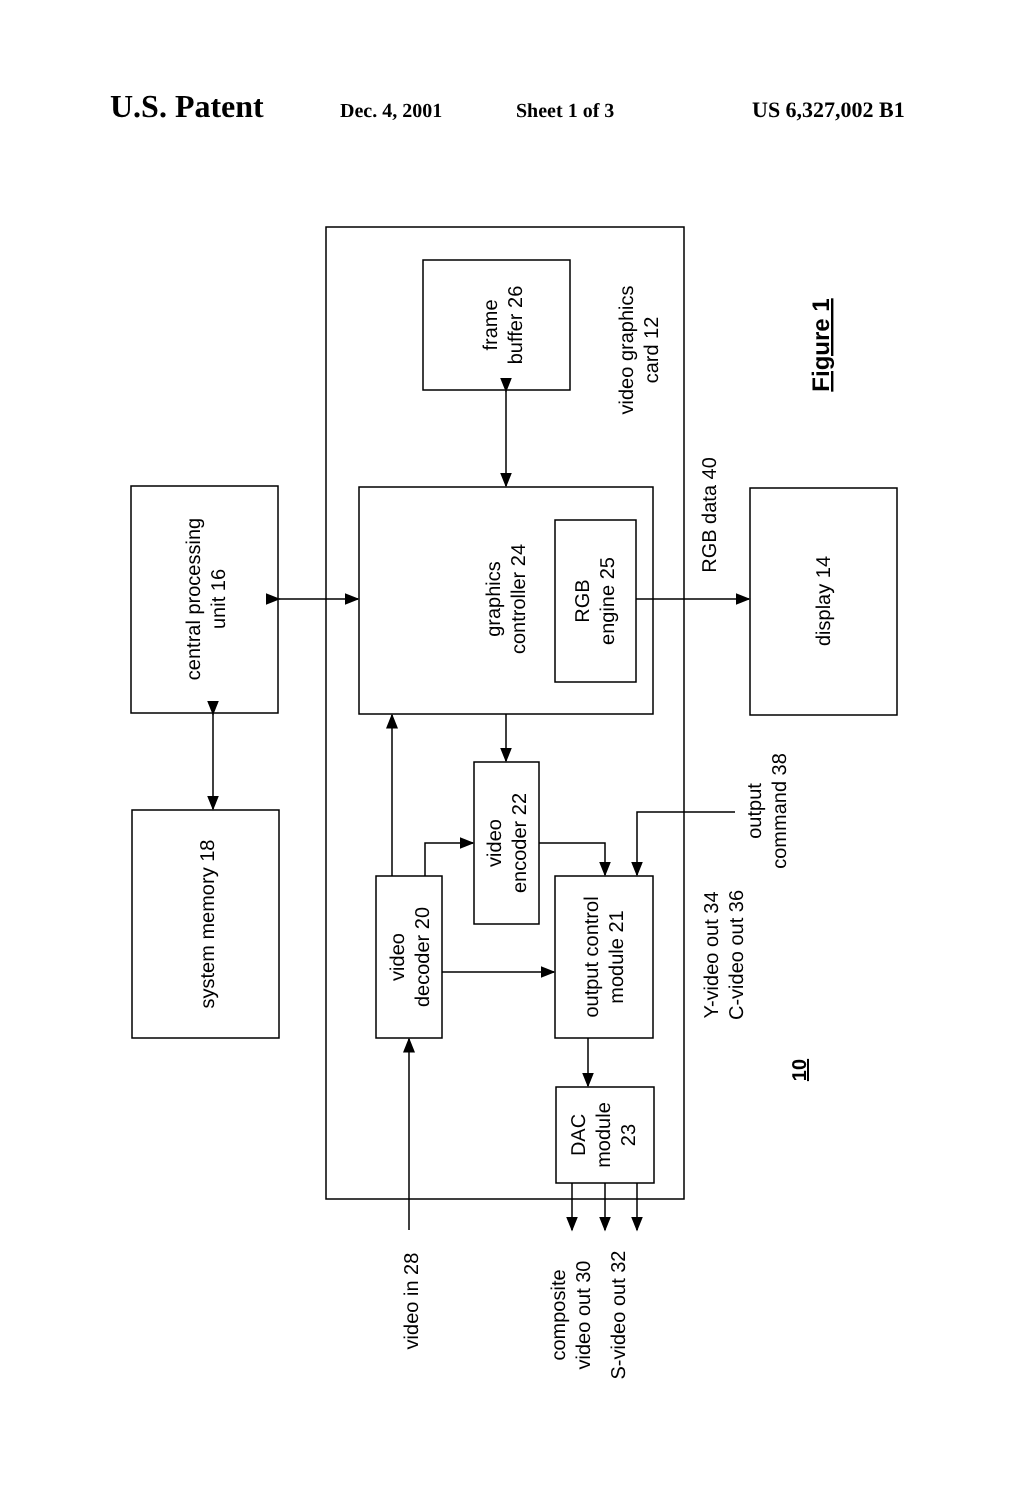U.S. Patent Dec. 4, 2001 Sheet 1 of 3 US 6,327,002 B1
frame
buffer 26
video graphics
card 12
Figure 1
RGB data 40
central processing
unit 16
graphics
controller 24
RGB
engine 25
display 14
system memory 18
video
encoder 22
output
command 38
video
decoder 20
output control
module 21
Y-video out 34
C-video out 36
10
DAC
module
23
video in 28
composite
video out 30
S-video out 32